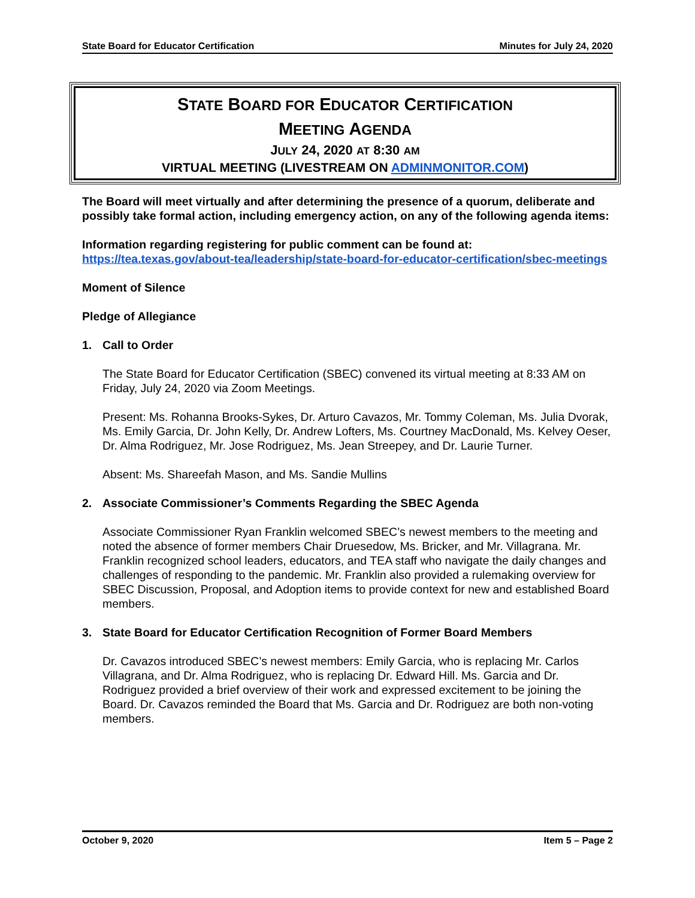State Board for Educator Certification Minutes for July 24, 2020
STATE BOARD FOR EDUCATOR CERTIFICATION
MEETING AGENDA
JULY 24, 2020 AT 8:30 AM
VIRTUAL MEETING (LIVESTREAM ON ADMINMONITOR.COM)
The Board will meet virtually and after determining the presence of a quorum, deliberate and possibly take formal action, including emergency action, on any of the following agenda items:
Information regarding registering for public comment can be found at:
https://tea.texas.gov/about-tea/leadership/state-board-for-educator-certification/sbec-meetings
Moment of Silence
Pledge of Allegiance
1. Call to Order
The State Board for Educator Certification (SBEC) convened its virtual meeting at 8:33 AM on Friday, July 24, 2020 via Zoom Meetings.
Present: Ms. Rohanna Brooks-Sykes, Dr. Arturo Cavazos, Mr. Tommy Coleman, Ms. Julia Dvorak, Ms. Emily Garcia, Dr. John Kelly, Dr. Andrew Lofters, Ms. Courtney MacDonald, Ms. Kelvey Oeser, Dr. Alma Rodriguez, Mr. Jose Rodriguez, Ms. Jean Streepey, and Dr. Laurie Turner.
Absent: Ms. Shareefah Mason, and Ms. Sandie Mullins
2. Associate Commissioner’s Comments Regarding the SBEC Agenda
Associate Commissioner Ryan Franklin welcomed SBEC’s newest members to the meeting and noted the absence of former members Chair Druesedow, Ms. Bricker, and Mr. Villagrana. Mr. Franklin recognized school leaders, educators, and TEA staff who navigate the daily changes and challenges of responding to the pandemic. Mr. Franklin also provided a rulemaking overview for SBEC Discussion, Proposal, and Adoption items to provide context for new and established Board members.
3. State Board for Educator Certification Recognition of Former Board Members
Dr. Cavazos introduced SBEC’s newest members: Emily Garcia, who is replacing Mr. Carlos Villagrana, and Dr. Alma Rodriguez, who is replacing Dr. Edward Hill. Ms. Garcia and Dr. Rodriguez provided a brief overview of their work and expressed excitement to be joining the Board. Dr. Cavazos reminded the Board that Ms. Garcia and Dr. Rodriguez are both non-voting members.
October 9, 2020 Item 5 – Page 2